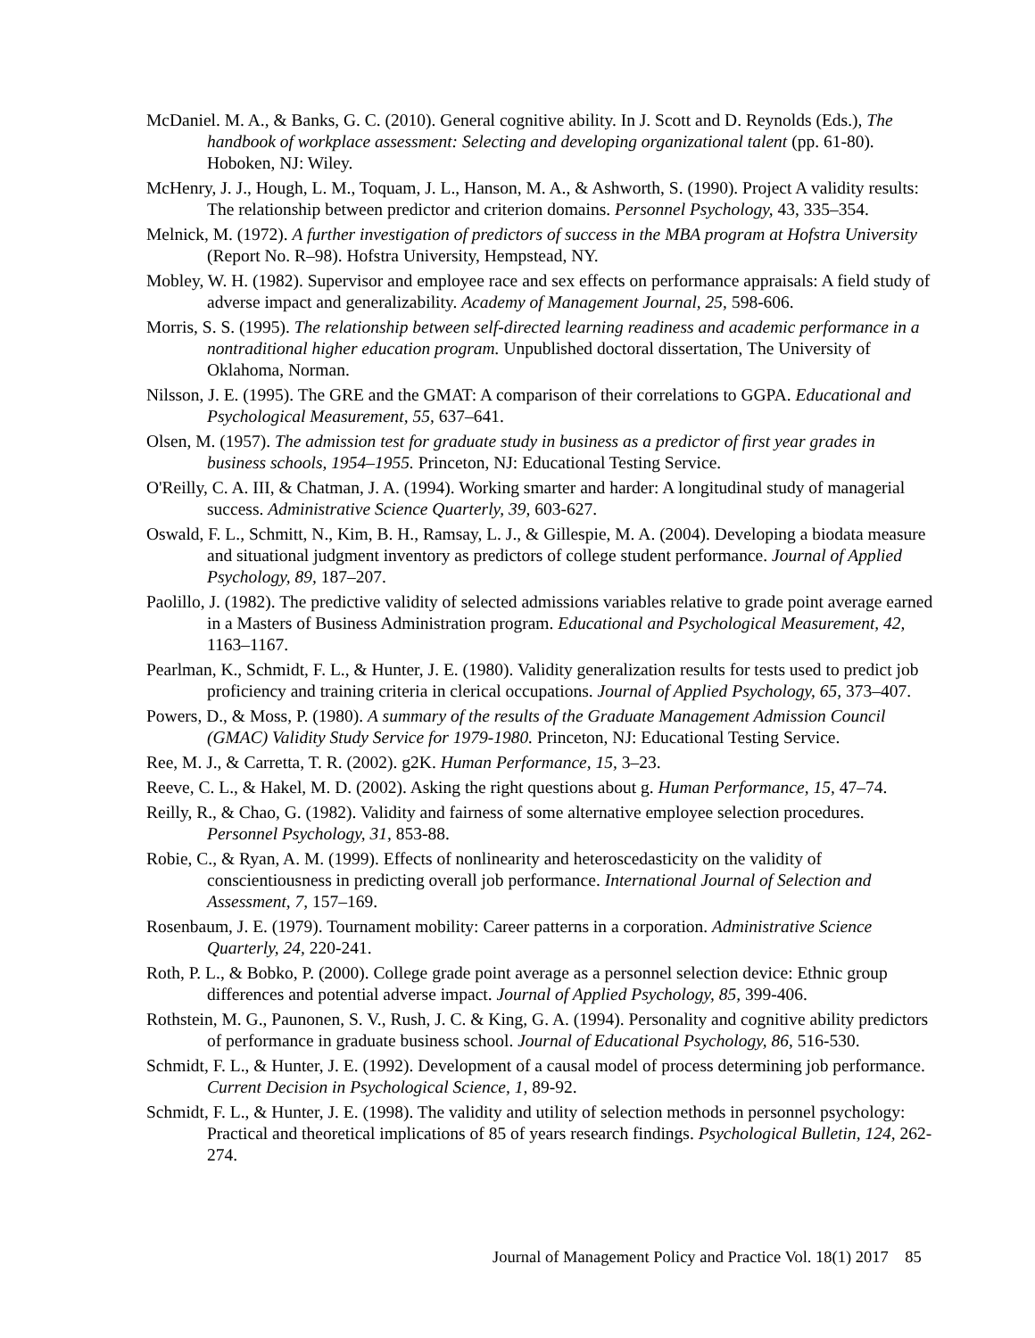McDaniel. M. A., & Banks, G. C. (2010). General cognitive ability. In J. Scott and D. Reynolds (Eds.), The handbook of workplace assessment: Selecting and developing organizational talent (pp. 61-80). Hoboken, NJ: Wiley.
McHenry, J. J., Hough, L. M., Toquam, J. L., Hanson, M. A., & Ashworth, S. (1990). Project A validity results: The relationship between predictor and criterion domains. Personnel Psychology, 43, 335–354.
Melnick, M. (1972). A further investigation of predictors of success in the MBA program at Hofstra University (Report No. R–98). Hofstra University, Hempstead, NY.
Mobley, W. H. (1982). Supervisor and employee race and sex effects on performance appraisals: A field study of adverse impact and generalizability. Academy of Management Journal, 25, 598-606.
Morris, S. S. (1995). The relationship between self-directed learning readiness and academic performance in a nontraditional higher education program. Unpublished doctoral dissertation, The University of Oklahoma, Norman.
Nilsson, J. E. (1995). The GRE and the GMAT: A comparison of their correlations to GGPA. Educational and Psychological Measurement, 55, 637–641.
Olsen, M. (1957). The admission test for graduate study in business as a predictor of first year grades in business schools, 1954–1955. Princeton, NJ: Educational Testing Service.
O'Reilly, C. A. III, & Chatman, J. A. (1994). Working smarter and harder: A longitudinal study of managerial success. Administrative Science Quarterly, 39, 603-627.
Oswald, F. L., Schmitt, N., Kim, B. H., Ramsay, L. J., & Gillespie, M. A. (2004). Developing a biodata measure and situational judgment inventory as predictors of college student performance. Journal of Applied Psychology, 89, 187–207.
Paolillo, J. (1982). The predictive validity of selected admissions variables relative to grade point average earned in a Masters of Business Administration program. Educational and Psychological Measurement, 42, 1163–1167.
Pearlman, K., Schmidt, F. L., & Hunter, J. E. (1980). Validity generalization results for tests used to predict job proficiency and training criteria in clerical occupations. Journal of Applied Psychology, 65, 373–407.
Powers, D., & Moss, P. (1980). A summary of the results of the Graduate Management Admission Council (GMAC) Validity Study Service for 1979-1980. Princeton, NJ: Educational Testing Service.
Ree, M. J., & Carretta, T. R. (2002). g2K. Human Performance, 15, 3–23.
Reeve, C. L., & Hakel, M. D. (2002). Asking the right questions about g. Human Performance, 15, 47–74.
Reilly, R., & Chao, G. (1982). Validity and fairness of some alternative employee selection procedures. Personnel Psychology, 31, 853-88.
Robie, C., & Ryan, A. M. (1999). Effects of nonlinearity and heteroscedasticity on the validity of conscientiousness in predicting overall job performance. International Journal of Selection and Assessment, 7, 157–169.
Rosenbaum, J. E. (1979). Tournament mobility: Career patterns in a corporation. Administrative Science Quarterly, 24, 220-241.
Roth, P. L., & Bobko, P. (2000). College grade point average as a personnel selection device: Ethnic group differences and potential adverse impact. Journal of Applied Psychology, 85, 399-406.
Rothstein, M. G., Paunonen, S. V., Rush, J. C. & King, G. A. (1994). Personality and cognitive ability predictors of performance in graduate business school. Journal of Educational Psychology, 86, 516-530.
Schmidt, F. L., & Hunter, J. E. (1992). Development of a causal model of process determining job performance. Current Decision in Psychological Science, 1, 89-92.
Schmidt, F. L., & Hunter, J. E. (1998). The validity and utility of selection methods in personnel psychology: Practical and theoretical implications of 85 of years research findings. Psychological Bulletin, 124, 262-274.
Journal of Management Policy and Practice Vol. 18(1) 2017 85